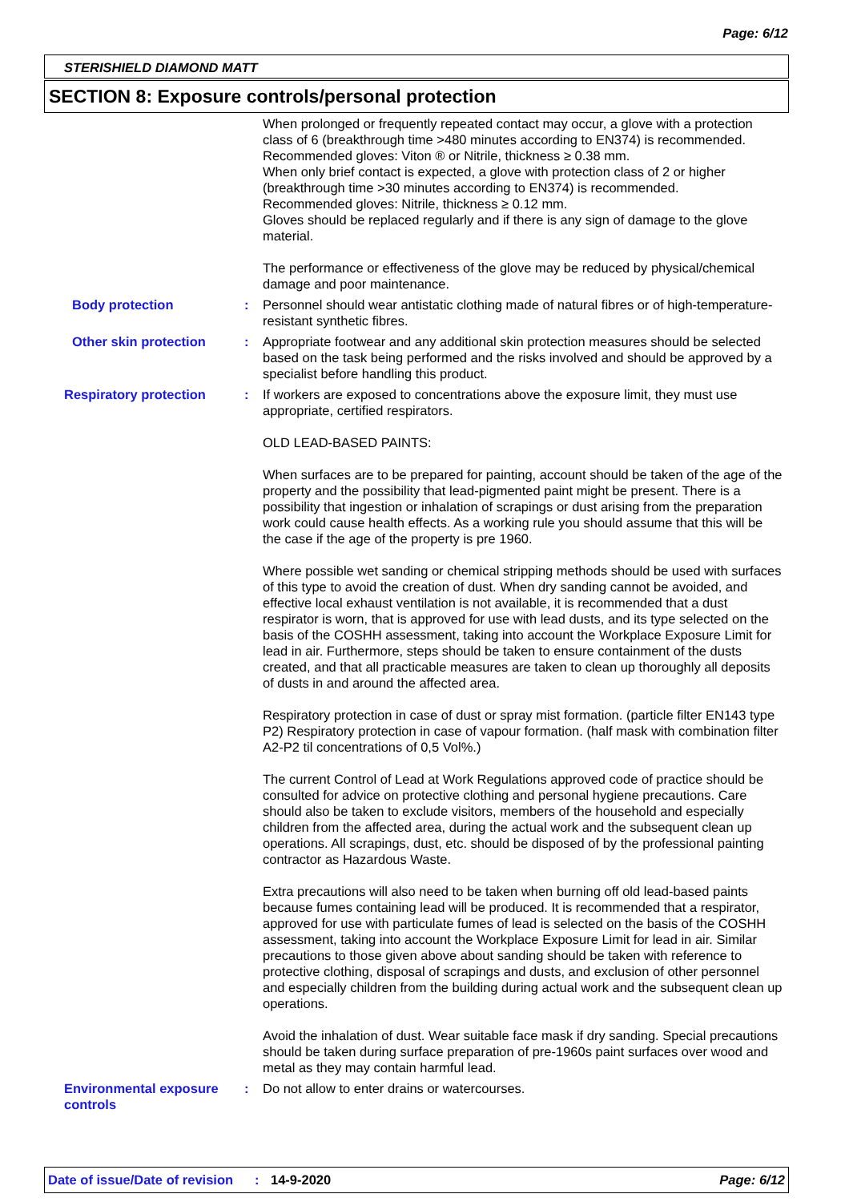Page: 6/12
STERISHIELD DIAMOND MATT
SECTION 8: Exposure controls/personal protection
When prolonged or frequently repeated contact may occur, a glove with a protection class of 6 (breakthrough time >480 minutes according to EN374) is recommended.
Recommended gloves: Viton ® or Nitrile, thickness ≥ 0.38 mm.
When only brief contact is expected, a glove with protection class of 2 or higher (breakthrough time >30 minutes according to EN374) is recommended.
Recommended gloves: Nitrile, thickness ≥ 0.12 mm.
Gloves should be replaced regularly and if there is any sign of damage to the glove material.
The performance or effectiveness of the glove may be reduced by physical/chemical damage and poor maintenance.
Body protection : Personnel should wear antistatic clothing made of natural fibres or of high-temperature-resistant synthetic fibres.
Other skin protection : Appropriate footwear and any additional skin protection measures should be selected based on the task being performed and the risks involved and should be approved by a specialist before handling this product.
Respiratory protection : If workers are exposed to concentrations above the exposure limit, they must use appropriate, certified respirators.
OLD LEAD-BASED PAINTS:
When surfaces are to be prepared for painting, account should be taken of the age of the property and the possibility that lead-pigmented paint might be present. There is a possibility that ingestion or inhalation of scrapings or dust arising from the preparation work could cause health effects. As a working rule you should assume that this will be the case if the age of the property is pre 1960.
Where possible wet sanding or chemical stripping methods should be used with surfaces of this type to avoid the creation of dust. When dry sanding cannot be avoided, and effective local exhaust ventilation is not available, it is recommended that a dust respirator is worn, that is approved for use with lead dusts, and its type selected on the basis of the COSHH assessment, taking into account the Workplace Exposure Limit for lead in air. Furthermore, steps should be taken to ensure containment of the dusts created, and that all practicable measures are taken to clean up thoroughly all deposits of dusts in and around the affected area.
Respiratory protection in case of dust or spray mist formation. (particle filter EN143 type P2) Respiratory protection in case of vapour formation. (half mask with combination filter A2-P2 til concentrations of 0,5 Vol%.)
The current Control of Lead at Work Regulations approved code of practice should be consulted for advice on protective clothing and personal hygiene precautions. Care should also be taken to exclude visitors, members of the household and especially children from the affected area, during the actual work and the subsequent clean up operations. All scrapings, dust, etc. should be disposed of by the professional painting contractor as Hazardous Waste.
Extra precautions will also need to be taken when burning off old lead-based paints because fumes containing lead will be produced. It is recommended that a respirator, approved for use with particulate fumes of lead is selected on the basis of the COSHH assessment, taking into account the Workplace Exposure Limit for lead in air. Similar precautions to those given above about sanding should be taken with reference to protective clothing, disposal of scrapings and dusts, and exclusion of other personnel and especially children from the building during actual work and the subsequent clean up operations.
Avoid the inhalation of dust. Wear suitable face mask if dry sanding. Special precautions should be taken during surface preparation of pre-1960s paint surfaces over wood and metal as they may contain harmful lead.
Environmental exposure controls
: Do not allow to enter drains or watercourses.
Date of issue/Date of revision: 14-9-2020 Page: 6/12